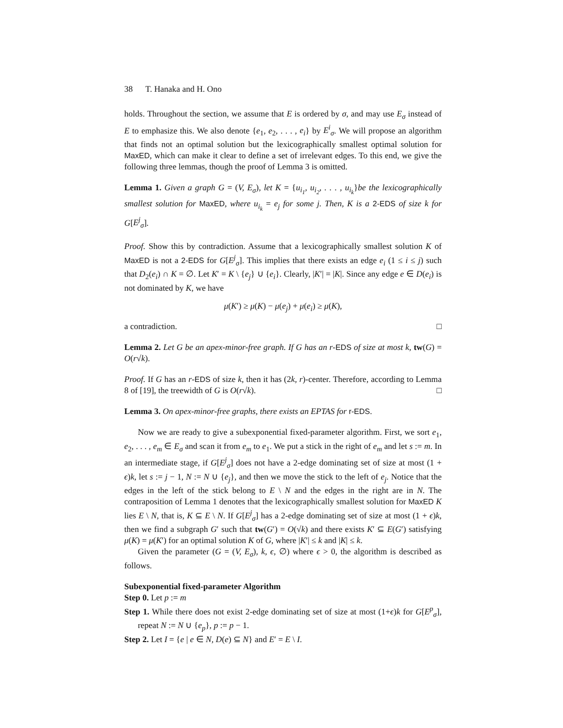38 T. Hanaka and H. Ono
holds. Throughout the section, we assume that E is ordered by σ, and may use E<sub>σ</sub> instead of E to emphasize this. We also denote {e<sub>1</sub>, e<sub>2</sub>, . . . , e<sub>i</sub>} by E<sup>i</sup><sub>σ</sub>. We will propose an algorithm that finds not an optimal solution but the lexicographically smallest optimal solution for MaxED, which can make it clear to define a set of irrelevant edges. To this end, we give the following three lemmas, though the proof of Lemma 3 is omitted.
Lemma 1. Given a graph G = (V, E<sub>σ</sub>), let K = {u<sub>i<sub>1</sub></sub>, u<sub>i<sub>2</sub></sub>, . . . , u<sub>i<sub>k</sub></sub>}be the lexicographically smallest solution for MaxED, where u<sub>i<sub>k</sub></sub> = e<sub>j</sub> for some j. Then, K is a 2-EDS of size k for G[E<sup>j</sup><sub>σ</sub>].
Proof. Show this by contradiction. Assume that a lexicographically smallest solution K of MaxED is not a 2-EDS for G[E<sup>j</sup><sub>σ</sub>]. This implies that there exists an edge e<sub>i</sub> (1 ≤ i ≤ j) such that D<sub>2</sub>(e<sub>i</sub>) ∩ K = ∅. Let K′ = K \ {e<sub>j</sub>} ∪ {e<sub>i</sub>}. Clearly, |K′| = |K|. Since any edge e ∈ D(e<sub>i</sub>) is not dominated by K, we have
μ(K′) ≥ μ(K) − μ(e<sub>j</sub>) + μ(e<sub>i</sub>) ≥ μ(K),
a contradiction. □
Lemma 2. Let G be an apex-minor-free graph. If G has an r-EDS of size at most k, tw(G) = O(r√k).
Proof. If G has an r-EDS of size k, then it has (2k, r)-center. Therefore, according to Lemma 8 of [19], the treewidth of G is O(r√k). □
Lemma 3. On apex-minor-free graphs, there exists an EPTAS for r-EDS.
Now we are ready to give a subexponential fixed-parameter algorithm. First, we sort e<sub>1</sub>, e<sub>2</sub>, . . . , e<sub>m</sub> ∈ E<sub>σ</sub> and scan it from e<sub>m</sub> to e<sub>1</sub>. We put a stick in the right of e<sub>m</sub> and let s := m. In an intermediate stage, if G[E<sup>j</sup><sub>σ</sub>] does not have a 2-edge dominating set of size at most (1 + ϵ)k, let s := j − 1, N := N ∪ {e<sub>j</sub>}, and then we move the stick to the left of e<sub>j</sub>. Notice that the edges in the left of the stick belong to E \ N and the edges in the right are in N. The contraposition of Lemma 1 denotes that the lexicographically smallest solution for MaxED K lies E \ N, that is, K ⊆ E \ N. If G[E<sup>j</sup><sub>σ</sub>] has a 2-edge dominating set of size at most (1 + ϵ)k, then we find a subgraph G′ such that tw(G′) = O(√k) and there exists K′ ⊆ E(G′) satisfying μ(K) = μ(K′) for an optimal solution K of G, where |K′| ≤ k and |K| ≤ k.
Given the parameter (G = (V, E<sub>σ</sub>), k, ϵ, ∅) where ϵ > 0, the algorithm is described as follows.
Subexponential fixed-parameter Algorithm
Step 0. Let p := m
Step 1. While there does not exist 2-edge dominating set of size at most (1+ϵ)k for G[E<sup>p</sup><sub>σ</sub>], repeat N := N ∪ {e<sub>p</sub>}, p := p − 1.
Step 2. Let I = {e | e ∈ N, D(e) ⊆ N} and E′ = E \ I.